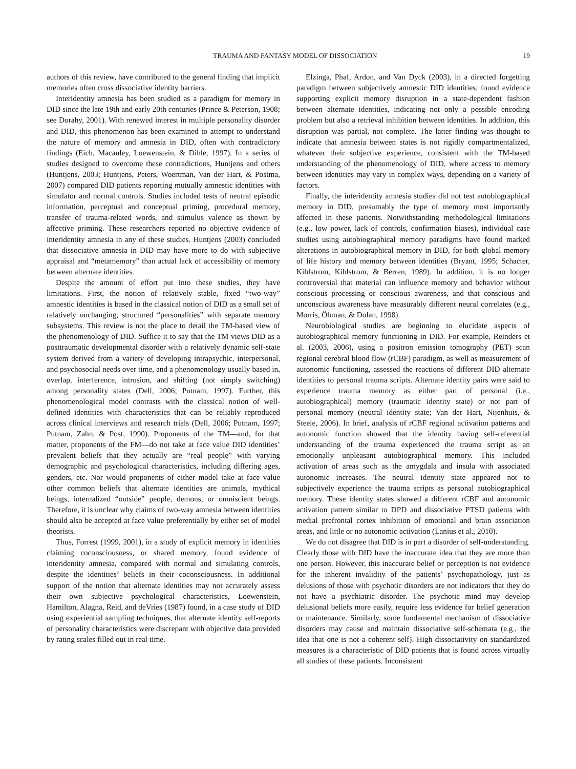TRAUMA AND FANTASY MODEL OF DISSOCIATION 19
authors of this review, have contributed to the general finding that implicit memories often cross dissociative identity barriers.
Interidentity amnesia has been studied as a paradigm for memory in DID since the late 19th and early 20th centuries (Prince & Peterson, 1908; see Dorahy, 2001). With renewed interest in multiple personality disorder and DID, this phenomenon has been examined to attempt to understand the nature of memory and amnesia in DID, often with contradictory findings (Eich, Macauley, Loewenstein, & Dihle, 1997). In a series of studies designed to overcome these contradictions, Huntjens and others (Huntjens, 2003; Huntjens, Peters, Woertman, Van der Hart, & Postma, 2007) compared DID patients reporting mutually amnestic identities with simulator and normal controls. Studies included tests of neutral episodic information, perceptual and conceptual priming, procedural memory, transfer of trauma-related words, and stimulus valence as shown by affective priming. These researchers reported no objective evidence of interidentity amnesia in any of these studies. Huntjens (2003) concluded that dissociative amnesia in DID may have more to do with subjective appraisal and “metamemory” than actual lack of accessibility of memory between alternate identities.
Despite the amount of effort put into these studies, they have limitations. First, the notion of relatively stable, fixed “two-way” amnestic identities is based in the classical notion of DID as a small set of relatively unchanging, structured “personalities” with separate memory subsystems. This review is not the place to detail the TM-based view of the phenomenology of DID. Suffice it to say that the TM views DID as a posttraumatic developmental disorder with a relatively dynamic self-state system derived from a variety of developing intrapsychic, interpersonal, and psychosocial needs over time, and a phenomenology usually based in, overlap, interference, intrusion, and shifting (not simply switching) among personality states (Dell, 2006; Putnam, 1997). Further, this phenomenological model contrasts with the classical notion of well-defined identities with characteristics that can be reliably reproduced across clinical interviews and research trials (Dell, 2006; Putnam, 1997; Putnam, Zahn, & Post, 1990). Proponents of the TM—and, for that matter, proponents of the FM—do not take at face value DID identities’ prevalent beliefs that they actually are “real people” with varying demographic and psychological characteristics, including differing ages, genders, etc. Nor would proponents of either model take at face value other common beliefs that alternate identities are animals, mythical beings, internalized “outside” people, demons, or omniscient beings. Therefore, it is unclear why claims of two-way amnesia between identities should also be accepted at face value preferentially by either set of model theorists.
Thus, Forrest (1999, 2001), in a study of explicit memory in identities claiming coconsciousness, or shared memory, found evidence of interidentity amnesia, compared with normal and simulating controls, despite the identities’ beliefs in their coconsciousness. In additional support of the notion that alternate identities may not accurately assess their own subjective psychological characteristics, Loewenstein, Hamilton, Alagna, Reid, and deVries (1987) found, in a case study of DID using experiential sampling techniques, that alternate identity self-reports of personality characteristics were discrepant with objective data provided by rating scales filled out in real time.
Elzinga, Phaf, Ardon, and Van Dyck (2003), in a directed forgetting paradigm between subjectively amnestic DID identities, found evidence supporting explicit memory disruption in a state-dependent fashion between alternate identities, indicating not only a possible encoding problem but also a retrieval inhibition between identities. In addition, this disruption was partial, not complete. The latter finding was thought to indicate that amnesia between states is not rigidly compartmentalized, whatever their subjective experience, consistent with the TM-based understanding of the phenomenology of DID, where access to memory between identities may vary in complex ways, depending on a variety of factors.
Finally, the interidentity amnesia studies did not test autobiographical memory in DID, presumably the type of memory most importantly affected in these patients. Notwithstanding methodological limitations (e.g., low power, lack of controls, confirmation biases), individual case studies using autobiographical memory paradigms have found marked alterations in autobiographical memory in DID, for both global memory of life history and memory between identities (Bryant, 1995; Schacter, Kihlstrom, Kihlstrom, & Berren, 1989). In addition, it is no longer controversial that material can influence memory and behavior without conscious processing or conscious awareness, and that conscious and unconscious awareness have measurably different neural correlates (e.g., Morris, Öhman, & Dolan, 1998).
Neurobiological studies are beginning to elucidate aspects of autobiographical memory functioning in DID. For example, Reinders et al. (2003, 2006), using a positron emission tomography (PET) scan regional cerebral blood flow (rCBF) paradigm, as well as measurement of autonomic functioning, assessed the reactions of different DID alternate identities to personal trauma scripts. Alternate identity pairs were said to experience trauma memory as either part of personal (i.e., autobiographical) memory (traumatic identity state) or not part of personal memory (neutral identity state; Van der Hart, Nijenhuis, & Steele, 2006). In brief, analysis of rCBF regional activation patterns and autonomic function showed that the identity having self-referential understanding of the trauma experienced the trauma script as an emotionally unpleasant autobiographical memory. This included activation of areas such as the amygdala and insula with associated autonomic increases. The neutral identity state appeared not to subjectively experience the trauma scripts as personal autobiographical memory. These identity states showed a different rCBF and autonomic activation pattern similar to DPD and dissociative PTSD patients with medial prefrontal cortex inhibition of emotional and brain association areas, and little or no autonomic activation (Lanius et al., 2010).
We do not disagree that DID is in part a disorder of self-understanding. Clearly those with DID have the inaccurate idea that they are more than one person. However, this inaccurate belief or perception is not evidence for the inherent invalidity of the patients’ psychopathology, just as delusions of those with psychotic disorders are not indicators that they do not have a psychiatric disorder. The psychotic mind may develop delusional beliefs more easily, require less evidence for belief generation or maintenance. Similarly, some fundamental mechanism of dissociative disorders may cause and maintain dissociative self-schemata (e.g., the idea that one is not a coherent self). High dissociativity on standardized measures is a characteristic of DID patients that is found across virtually all studies of these patients. Inconsistent